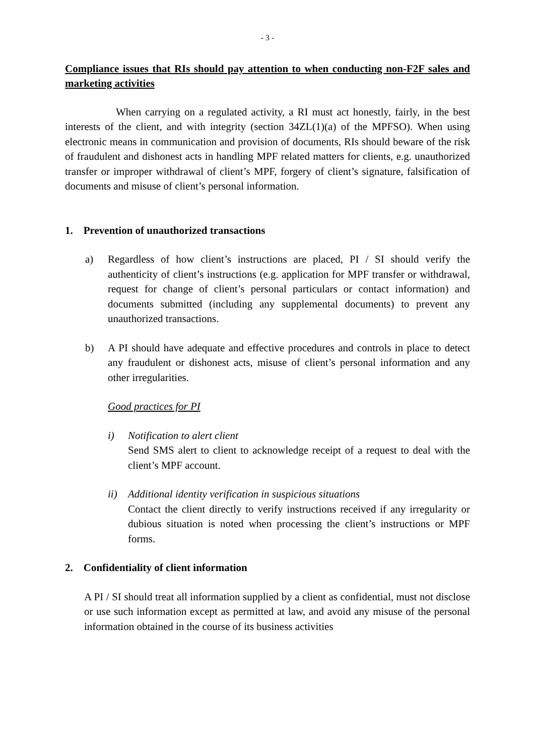- 3 -
Compliance issues that RIs should pay attention to when conducting non-F2F sales and marketing activities
When carrying on a regulated activity, a RI must act honestly, fairly, in the best interests of the client, and with integrity (section 34ZL(1)(a) of the MPFSO). When using electronic means in communication and provision of documents, RIs should beware of the risk of fraudulent and dishonest acts in handling MPF related matters for clients, e.g. unauthorized transfer or improper withdrawal of client’s MPF, forgery of client’s signature, falsification of documents and misuse of client’s personal information.
1. Prevention of unauthorized transactions
a) Regardless of how client’s instructions are placed, PI / SI should verify the authenticity of client’s instructions (e.g. application for MPF transfer or withdrawal, request for change of client’s personal particulars or contact information) and documents submitted (including any supplemental documents) to prevent any unauthorized transactions.
b) A PI should have adequate and effective procedures and controls in place to detect any fraudulent or dishonest acts, misuse of client’s personal information and any other irregularities.
Good practices for PI
i) Notification to alert client
Send SMS alert to client to acknowledge receipt of a request to deal with the client’s MPF account.
ii) Additional identity verification in suspicious situations
Contact the client directly to verify instructions received if any irregularity or dubious situation is noted when processing the client’s instructions or MPF forms.
2. Confidentiality of client information
A PI / SI should treat all information supplied by a client as confidential, must not disclose or use such information except as permitted at law, and avoid any misuse of the personal information obtained in the course of its business activities